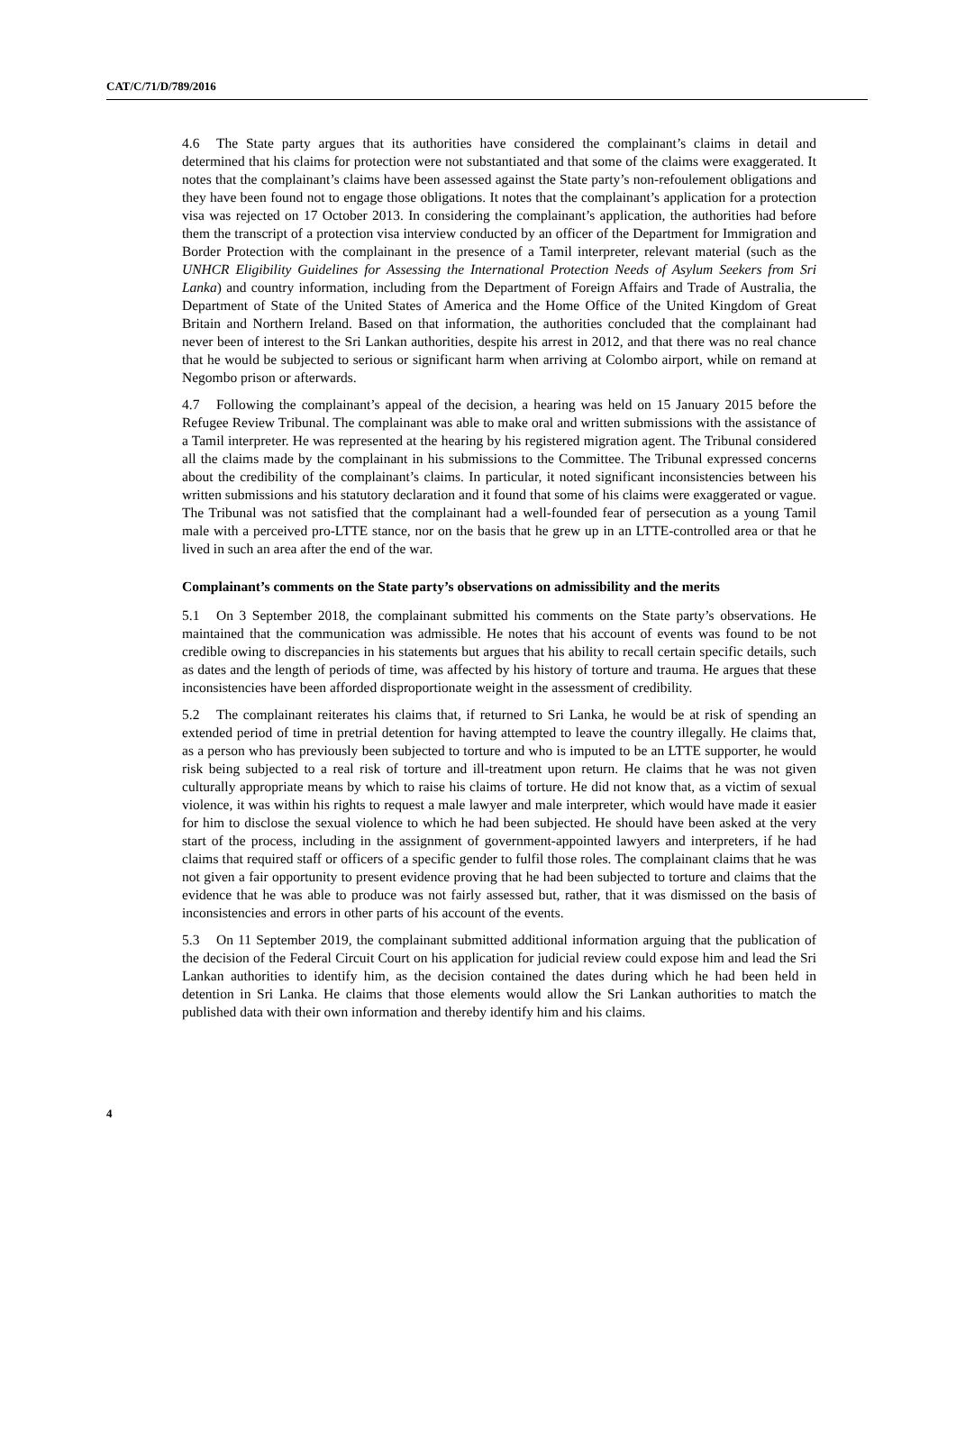CAT/C/71/D/789/2016
4.6 The State party argues that its authorities have considered the complainant’s claims in detail and determined that his claims for protection were not substantiated and that some of the claims were exaggerated. It notes that the complainant’s claims have been assessed against the State party’s non-refoulement obligations and they have been found not to engage those obligations. It notes that the complainant’s application for a protection visa was rejected on 17 October 2013. In considering the complainant’s application, the authorities had before them the transcript of a protection visa interview conducted by an officer of the Department for Immigration and Border Protection with the complainant in the presence of a Tamil interpreter, relevant material (such as the UNHCR Eligibility Guidelines for Assessing the International Protection Needs of Asylum Seekers from Sri Lanka) and country information, including from the Department of Foreign Affairs and Trade of Australia, the Department of State of the United States of America and the Home Office of the United Kingdom of Great Britain and Northern Ireland. Based on that information, the authorities concluded that the complainant had never been of interest to the Sri Lankan authorities, despite his arrest in 2012, and that there was no real chance that he would be subjected to serious or significant harm when arriving at Colombo airport, while on remand at Negombo prison or afterwards.
4.7 Following the complainant’s appeal of the decision, a hearing was held on 15 January 2015 before the Refugee Review Tribunal. The complainant was able to make oral and written submissions with the assistance of a Tamil interpreter. He was represented at the hearing by his registered migration agent. The Tribunal considered all the claims made by the complainant in his submissions to the Committee. The Tribunal expressed concerns about the credibility of the complainant’s claims. In particular, it noted significant inconsistencies between his written submissions and his statutory declaration and it found that some of his claims were exaggerated or vague. The Tribunal was not satisfied that the complainant had a well-founded fear of persecution as a young Tamil male with a perceived pro-LTTE stance, nor on the basis that he grew up in an LTTE-controlled area or that he lived in such an area after the end of the war.
Complainant’s comments on the State party’s observations on admissibility and the merits
5.1 On 3 September 2018, the complainant submitted his comments on the State party’s observations. He maintained that the communication was admissible. He notes that his account of events was found to be not credible owing to discrepancies in his statements but argues that his ability to recall certain specific details, such as dates and the length of periods of time, was affected by his history of torture and trauma. He argues that these inconsistencies have been afforded disproportionate weight in the assessment of credibility.
5.2 The complainant reiterates his claims that, if returned to Sri Lanka, he would be at risk of spending an extended period of time in pretrial detention for having attempted to leave the country illegally. He claims that, as a person who has previously been subjected to torture and who is imputed to be an LTTE supporter, he would risk being subjected to a real risk of torture and ill-treatment upon return. He claims that he was not given culturally appropriate means by which to raise his claims of torture. He did not know that, as a victim of sexual violence, it was within his rights to request a male lawyer and male interpreter, which would have made it easier for him to disclose the sexual violence to which he had been subjected. He should have been asked at the very start of the process, including in the assignment of government-appointed lawyers and interpreters, if he had claims that required staff or officers of a specific gender to fulfil those roles. The complainant claims that he was not given a fair opportunity to present evidence proving that he had been subjected to torture and claims that the evidence that he was able to produce was not fairly assessed but, rather, that it was dismissed on the basis of inconsistencies and errors in other parts of his account of the events.
5.3 On 11 September 2019, the complainant submitted additional information arguing that the publication of the decision of the Federal Circuit Court on his application for judicial review could expose him and lead the Sri Lankan authorities to identify him, as the decision contained the dates during which he had been held in detention in Sri Lanka. He claims that those elements would allow the Sri Lankan authorities to match the published data with their own information and thereby identify him and his claims.
4